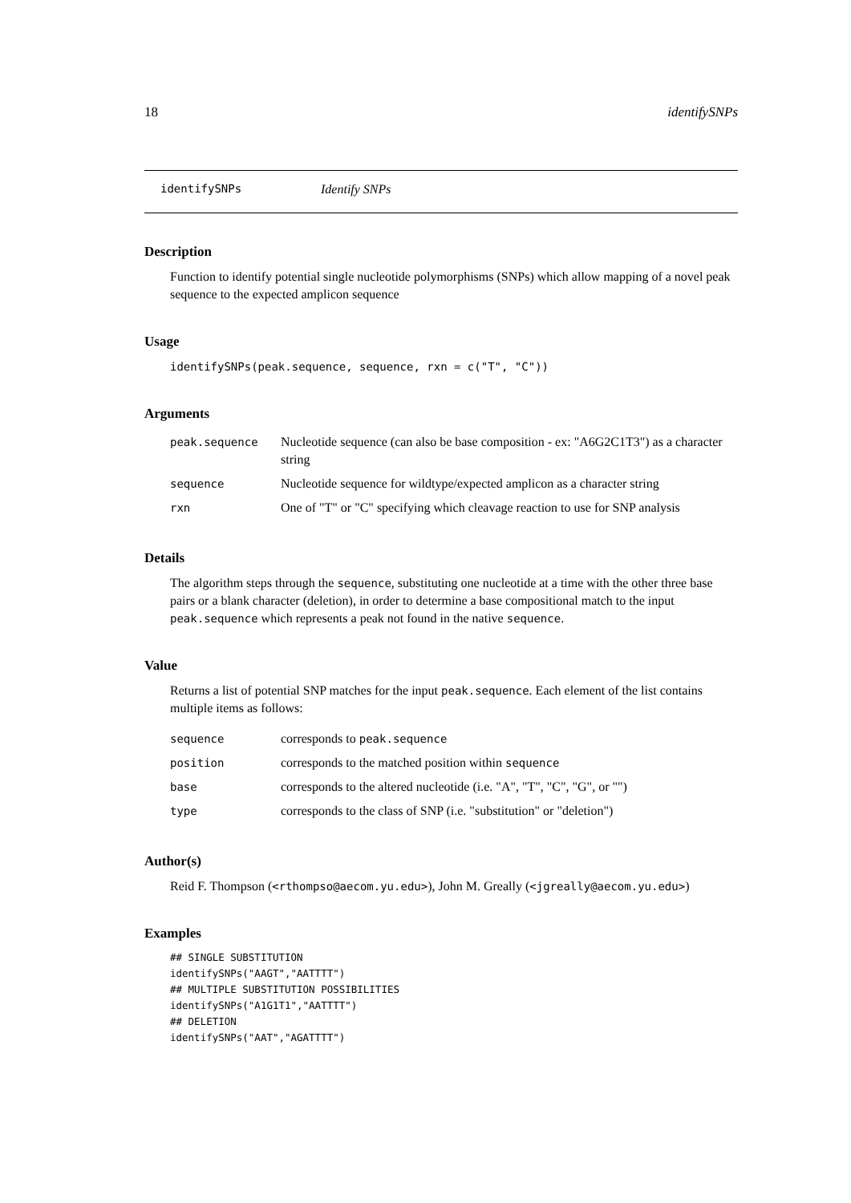18 identifySNPs
identifySNPs Identify SNPs
Description
Function to identify potential single nucleotide polymorphisms (SNPs) which allow mapping of a novel peak sequence to the expected amplicon sequence
Usage
identifySNPs(peak.sequence, sequence, rxn = c("T", "C"))
Arguments
| peak.sequence | Nucleotide sequence (can also be base composition - ex: "A6G2C1T3") as a character string |
| sequence | Nucleotide sequence for wildtype/expected amplicon as a character string |
| rxn | One of "T" or "C" specifying which cleavage reaction to use for SNP analysis |
Details
The algorithm steps through the sequence, substituting one nucleotide at a time with the other three base pairs or a blank character (deletion), in order to determine a base compositional match to the input peak.sequence which represents a peak not found in the native sequence.
Value
Returns a list of potential SNP matches for the input peak.sequence. Each element of the list contains multiple items as follows:
| sequence | corresponds to peak.sequence |
| position | corresponds to the matched position within sequence |
| base | corresponds to the altered nucleotide (i.e. "A", "T", "C", "G", or "") |
| type | corresponds to the class of SNP (i.e. "substitution" or "deletion") |
Author(s)
Reid F. Thompson (<rthompso@aecom.yu.edu>), John M. Greally (<jgreally@aecom.yu.edu>)
Examples
## SINGLE SUBSTITUTION
identifySNPs("AAGT","AATTTT")
## MULTIPLE SUBSTITUTION POSSIBILITIES
identifySNPs("A1G1T1","AATTTT")
## DELETION
identifySNPs("AAT","AGATTTT")